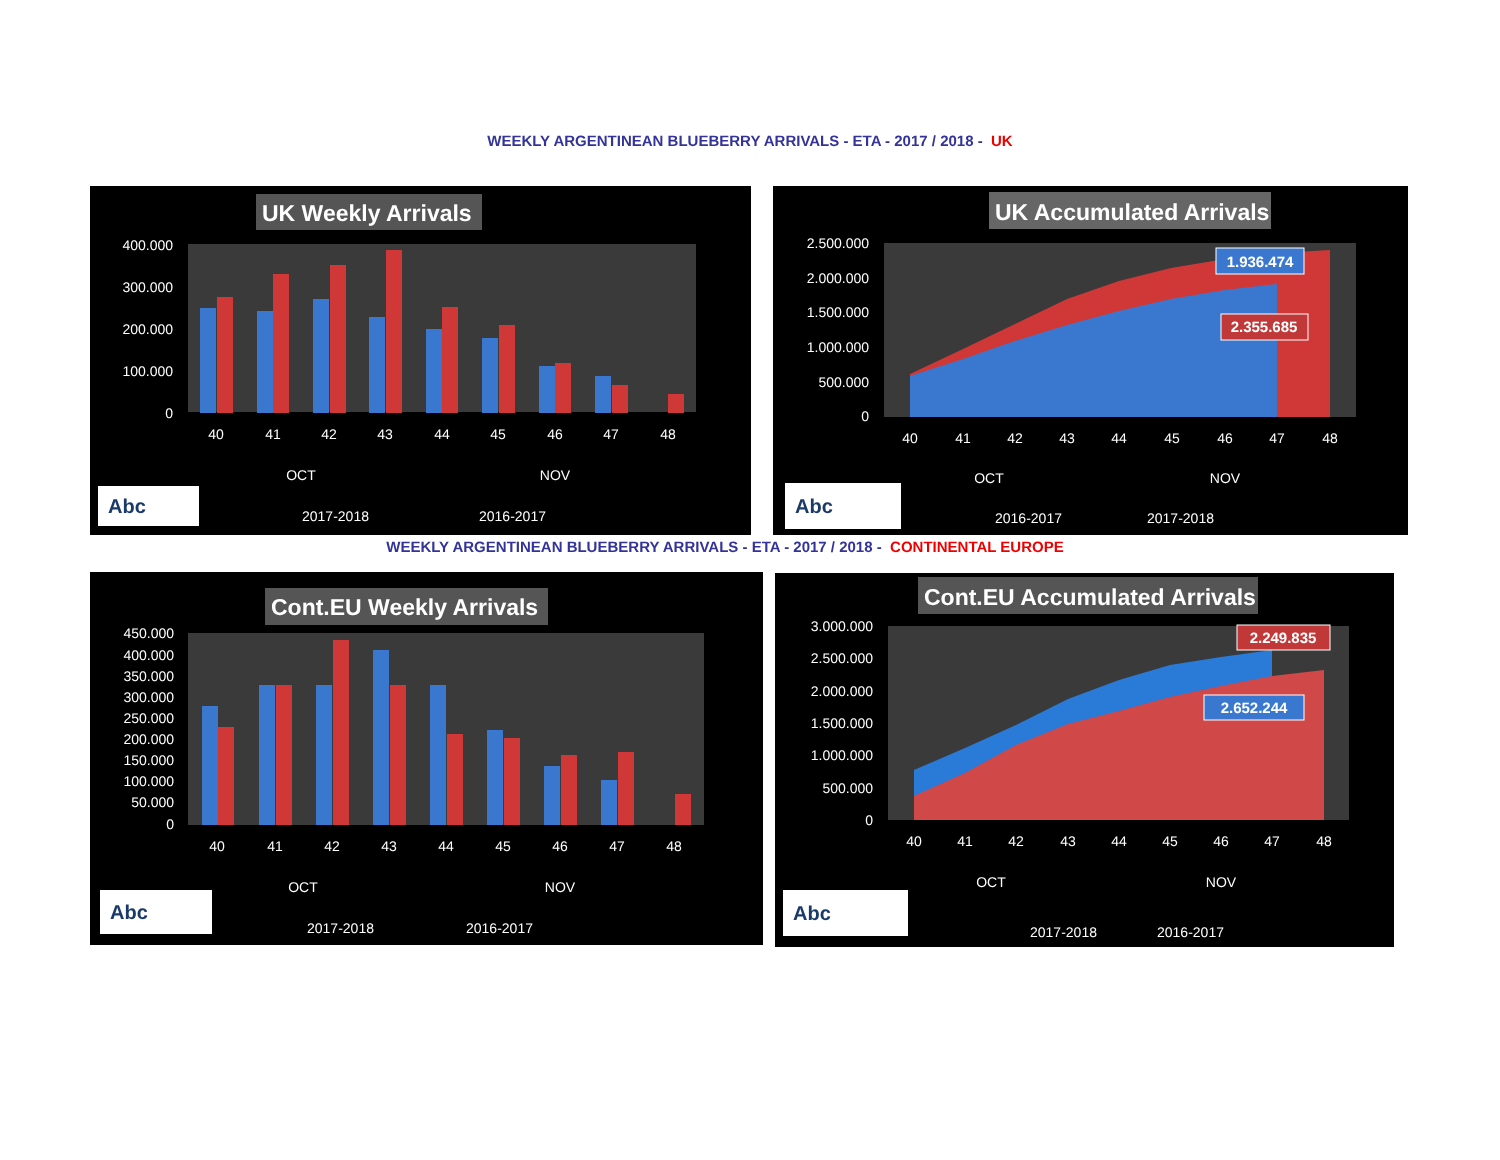WEEKLY ARGENTINEAN BLUEBERRY ARRIVALS - ETA - 2017 / 2018 - UK
UK Weekly Arrivals
400.000
300.000
200.000
100.000
0
40
41
42
43
44
45
46
47
48
OCT
NOV
Abc
2017-2018
2016-2017
UK Accumulated Arrivals
2.500.000
2.000.000
1.500.000
1.000.000
500.000
0
40
41
42
43
44
45
46
47
48
OCT
NOV
1.936.474
2.355.685
Abc
2016-2017
2017-2018
WEEKLY ARGENTINEAN BLUEBERRY ARRIVALS - ETA - 2017 / 2018 - CONTINENTAL EUROPE
Cont.EU Weekly Arrivals
450.000
400.000
350.000
300.000
250.000
200.000
150.000
100.000
50.000
0
40
41
42
43
44
45
46
47
48
OCT
NOV
Abc
2017-2018
2016-2017
Cont.EU Accumulated Arrivals
3.000.000
2.500.000
2.000.000
1.500.000
1.000.000
500.000
0
40
41
42
43
44
45
46
47
48
OCT
NOV
2.249.835
2.652.244
Abc
2017-2018
2016-2017